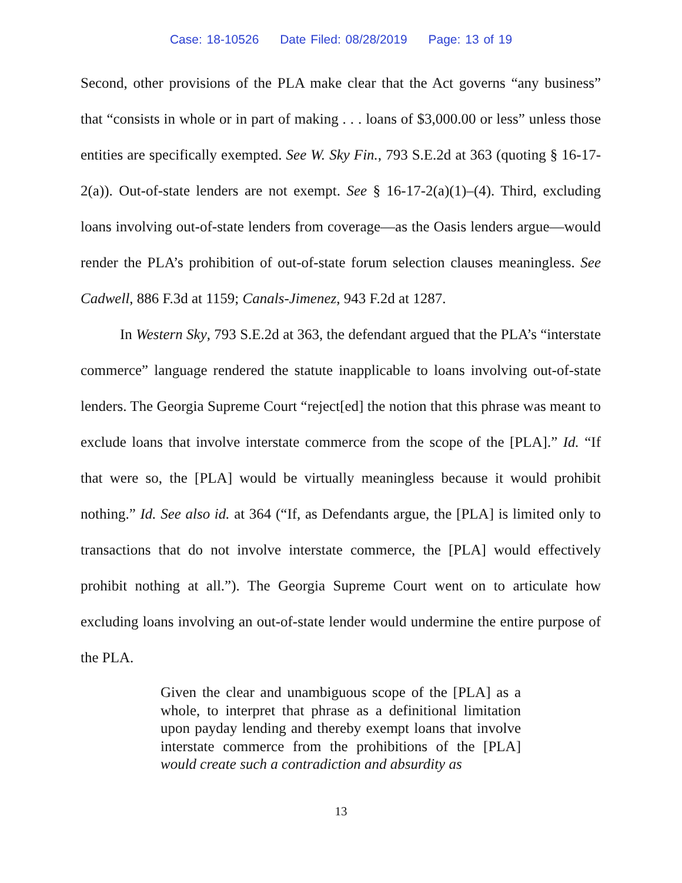Case: 18-10526 Date Filed: 08/28/2019 Page: 13 of 19
Second, other provisions of the PLA make clear that the Act governs “any business” that “consists in whole or in part of making . . . loans of $3,000.00 or less” unless those entities are specifically exempted. See W. Sky Fin., 793 S.E.2d at 363 (quoting § 16-17-2(a)). Out-of-state lenders are not exempt. See § 16-17-2(a)(1)–(4). Third, excluding loans involving out-of-state lenders from coverage—as the Oasis lenders argue—would render the PLA’s prohibition of out-of-state forum selection clauses meaningless. See Cadwell, 886 F.3d at 1159; Canals-Jimenez, 943 F.2d at 1287.
In Western Sky, 793 S.E.2d at 363, the defendant argued that the PLA’s “interstate commerce” language rendered the statute inapplicable to loans involving out-of-state lenders. The Georgia Supreme Court “reject[ed] the notion that this phrase was meant to exclude loans that involve interstate commerce from the scope of the [PLA].” Id. “If that were so, the [PLA] would be virtually meaningless because it would prohibit nothing.” Id. See also id. at 364 (“If, as Defendants argue, the [PLA] is limited only to transactions that do not involve interstate commerce, the [PLA] would effectively prohibit nothing at all.”). The Georgia Supreme Court went on to articulate how excluding loans involving an out-of-state lender would undermine the entire purpose of the PLA.
Given the clear and unambiguous scope of the [PLA] as a whole, to interpret that phrase as a definitional limitation upon payday lending and thereby exempt loans that involve interstate commerce from the prohibitions of the [PLA] would create such a contradiction and absurdity as
13